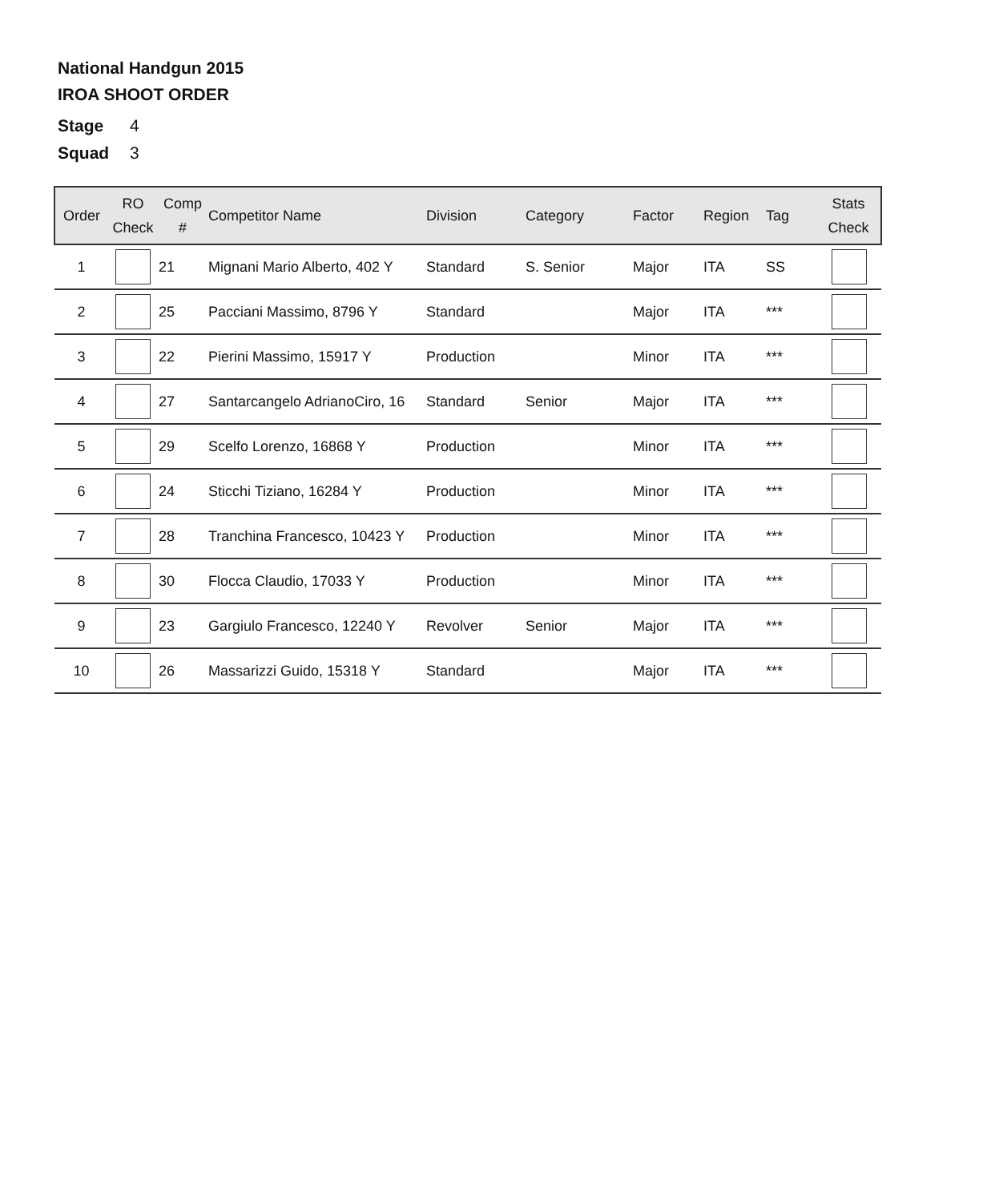National Handgun 2015
IROA SHOOT ORDER
Stage 4
Squad 3
| Order | RO Check | Comp # | Competitor Name | Division | Category | Factor | Region | Tag | Stats Check |
| --- | --- | --- | --- | --- | --- | --- | --- | --- | --- |
| 1 | | 21 | Mignani Mario Alberto, 402 Y | Standard | S. Senior | Major | ITA | SS | |
| 2 | | 25 | Pacciani Massimo, 8796 Y | Standard | | Major | ITA | *** | |
| 3 | | 22 | Pierini Massimo, 15917 Y | Production | | Minor | ITA | *** | |
| 4 | | 27 | Santarcangelo AdrianoCiro, 16 | Standard | Senior | Major | ITA | *** | |
| 5 | | 29 | Scelfo Lorenzo, 16868 Y | Production | | Minor | ITA | *** | |
| 6 | | 24 | Sticchi Tiziano, 16284 Y | Production | | Minor | ITA | *** | |
| 7 | | 28 | Tranchina Francesco, 10423 Y | Production | | Minor | ITA | *** | |
| 8 | | 30 | Flocca Claudio, 17033 Y | Production | | Minor | ITA | *** | |
| 9 | | 23 | Gargiulo Francesco, 12240 Y | Revolver | Senior | Major | ITA | *** | |
| 10 | | 26 | Massarizzi Guido, 15318 Y | Standard | | Major | ITA | *** | |